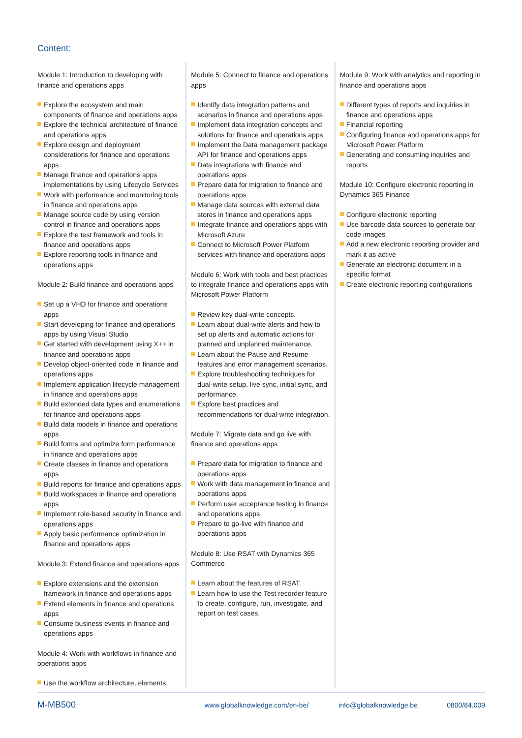Content:
Module 1: Introduction to developing with finance and operations apps
Explore the ecosystem and main components of finance and operations apps
Explore the technical architecture of finance and operations apps
Explore design and deployment considerations for finance and operations apps
Manage finance and operations apps implementations by using Lifecycle Services
Work with performance and monitoring tools in finance and operations apps
Manage source code by using version control in finance and operations apps
Explore the test framework and tools in finance and operations apps
Explore reporting tools in finance and operations apps
Module 2: Build finance and operations apps
Set up a VHD for finance and operations apps
Start developing for finance and operations apps by using Visual Studio
Get started with development using X++ in finance and operations apps
Develop object-oriented code in finance and operations apps
Implement application lifecycle management in finance and operations apps
Build extended data types and enumerations for finance and operations apps
Build data models in finance and operations apps
Build forms and optimize form performance in finance and operations apps
Create classes in finance and operations apps
Build reports for finance and operations apps
Build workspaces in finance and operations apps
Implement role-based security in finance and operations apps
Apply basic performance optimization in finance and operations apps
Module 3: Extend finance and operations apps
Explore extensions and the extension framework in finance and operations apps
Extend elements in finance and operations apps
Consume business events in finance and operations apps
Module 4: Work with workflows in finance and operations apps
Use the workflow architecture, elements,
Module 5: Connect to finance and operations apps
Identify data integration patterns and scenarios in finance and operations apps
Implement data integration concepts and solutions for finance and operations apps
Implement the Data management package API for finance and operations apps
Data integrations with finance and operations apps
Prepare data for migration to finance and operations apps
Manage data sources with external data stores in finance and operations apps
Integrate finance and operations apps with Microsoft Azure
Connect to Microsoft Power Platform services with finance and operations apps
Module 6: Work with tools and best practices to integrate finance and operations apps with Microsoft Power Platform
Review key dual-write concepts.
Learn about dual-write alerts and how to set up alerts and automatic actions for planned and unplanned maintenance.
Learn about the Pause and Resume features and error management scenarios.
Explore troubleshooting techniques for dual-write setup, live sync, initial sync, and performance.
Explore best practices and recommendations for dual-write integration.
Module 7: Migrate data and go live with finance and operations apps
Prepare data for migration to finance and operations apps
Work with data management in finance and operations apps
Perform user acceptance testing in finance and operations apps
Prepare to go-live with finance and operations apps
Module 8: Use RSAT with Dynamics 365 Commerce
Learn about the features of RSAT.
Learn how to use the Test recorder feature to create, configure, run, investigate, and report on test cases.
Module 9: Work with analytics and reporting in finance and operations apps
Different types of reports and inquiries in finance and operations apps
Financial reporting
Configuring finance and operations apps for Microsoft Power Platform
Generating and consuming inquiries and reports
Module 10: Configure electronic reporting in Dynamics 365 Finance
Configure electronic reporting
Use barcode data sources to generate bar code images
Add a new electronic reporting provider and mark it as active
Generate an electronic document in a specific format
Create electronic reporting configurations
M-MB500
www.globalknowledge.com/en-be/ info@globalknowledge.be 0800/84.009